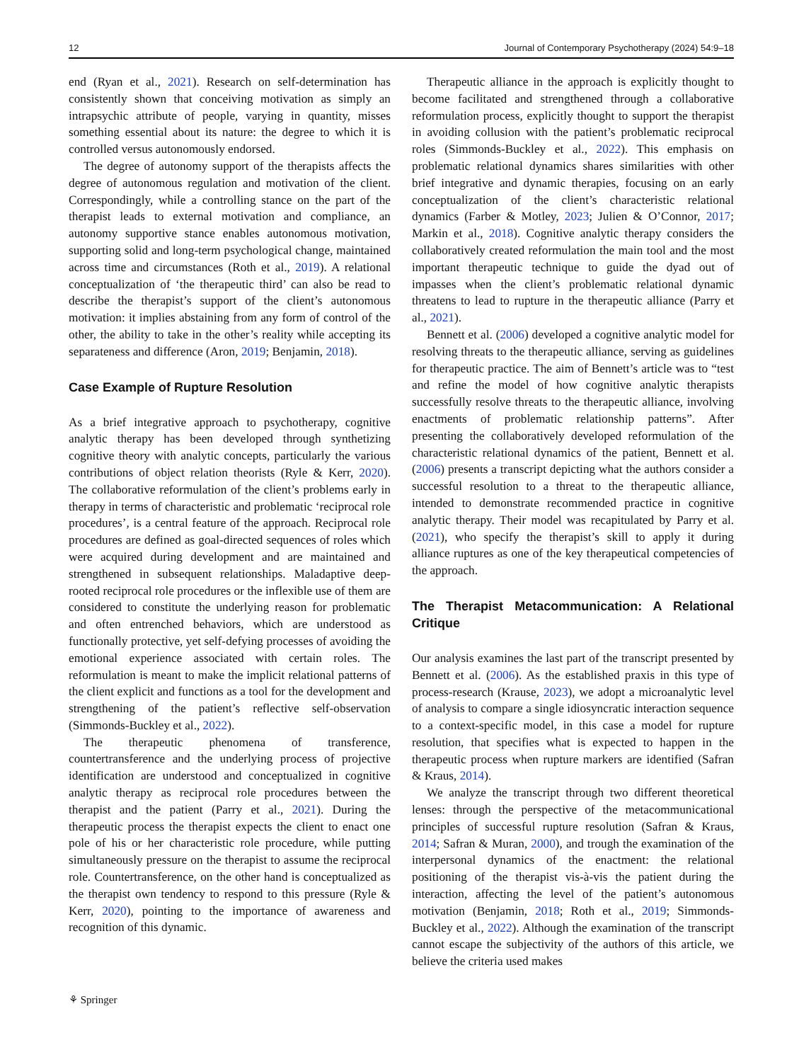12 Journal of Contemporary Psychotherapy (2024) 54:9–18
end (Ryan et al., 2021). Research on self-determination has consistently shown that conceiving motivation as simply an intrapsychic attribute of people, varying in quantity, misses something essential about its nature: the degree to which it is controlled versus autonomously endorsed.
The degree of autonomy support of the therapists affects the degree of autonomous regulation and motivation of the client. Correspondingly, while a controlling stance on the part of the therapist leads to external motivation and compliance, an autonomy supportive stance enables autonomous motivation, supporting solid and long-term psychological change, maintained across time and circumstances (Roth et al., 2019). A relational conceptualization of ‘the therapeutic third’ can also be read to describe the therapist’s support of the client’s autonomous motivation: it implies abstaining from any form of control of the other, the ability to take in the other’s reality while accepting its separateness and difference (Aron, 2019; Benjamin, 2018).
Case Example of Rupture Resolution
As a brief integrative approach to psychotherapy, cognitive analytic therapy has been developed through synthetizing cognitive theory with analytic concepts, particularly the various contributions of object relation theorists (Ryle & Kerr, 2020). The collaborative reformulation of the client’s problems early in therapy in terms of characteristic and problematic ‘reciprocal role procedures’, is a central feature of the approach. Reciprocal role procedures are defined as goal-directed sequences of roles which were acquired during development and are maintained and strengthened in subsequent relationships. Maladaptive deep-rooted reciprocal role procedures or the inflexible use of them are considered to constitute the underlying reason for problematic and often entrenched behaviors, which are understood as functionally protective, yet self-defying processes of avoiding the emotional experience associated with certain roles. The reformulation is meant to make the implicit relational patterns of the client explicit and functions as a tool for the development and strengthening of the patient’s reflective self-observation (Simmonds-Buckley et al., 2022).
The therapeutic phenomena of transference, countertransference and the underlying process of projective identification are understood and conceptualized in cognitive analytic therapy as reciprocal role procedures between the therapist and the patient (Parry et al., 2021). During the therapeutic process the therapist expects the client to enact one pole of his or her characteristic role procedure, while putting simultaneously pressure on the therapist to assume the reciprocal role. Countertransference, on the other hand is conceptualized as the therapist own tendency to respond to this pressure (Ryle & Kerr, 2020), pointing to the importance of awareness and recognition of this dynamic.
Therapeutic alliance in the approach is explicitly thought to become facilitated and strengthened through a collaborative reformulation process, explicitly thought to support the therapist in avoiding collusion with the patient’s problematic reciprocal roles (Simmonds-Buckley et al., 2022). This emphasis on problematic relational dynamics shares similarities with other brief integrative and dynamic therapies, focusing on an early conceptualization of the client’s characteristic relational dynamics (Farber & Motley, 2023; Julien & O’Connor, 2017; Markin et al., 2018). Cognitive analytic therapy considers the collaboratively created reformulation the main tool and the most important therapeutic technique to guide the dyad out of impasses when the client’s problematic relational dynamic threatens to lead to rupture in the therapeutic alliance (Parry et al., 2021).
Bennett et al. (2006) developed a cognitive analytic model for resolving threats to the therapeutic alliance, serving as guidelines for therapeutic practice. The aim of Bennett’s article was to “test and refine the model of how cognitive analytic therapists successfully resolve threats to the therapeutic alliance, involving enactments of problematic relationship patterns”. After presenting the collaboratively developed reformulation of the characteristic relational dynamics of the patient, Bennett et al. (2006) presents a transcript depicting what the authors consider a successful resolution to a threat to the therapeutic alliance, intended to demonstrate recommended practice in cognitive analytic therapy. Their model was recapitulated by Parry et al. (2021), who specify the therapist’s skill to apply it during alliance ruptures as one of the key therapeutical competencies of the approach.
The Therapist Metacommunication: A Relational Critique
Our analysis examines the last part of the transcript presented by Bennett et al. (2006). As the established praxis in this type of process-research (Krause, 2023), we adopt a microanalytic level of analysis to compare a single idiosyncratic interaction sequence to a context-specific model, in this case a model for rupture resolution, that specifies what is expected to happen in the therapeutic process when rupture markers are identified (Safran & Kraus, 2014).
We analyze the transcript through two different theoretical lenses: through the perspective of the metacommunicational principles of successful rupture resolution (Safran & Kraus, 2014; Safran & Muran, 2000), and trough the examination of the interpersonal dynamics of the enactment: the relational positioning of the therapist vis-à-vis the patient during the interaction, affecting the level of the patient’s autonomous motivation (Benjamin, 2018; Roth et al., 2019; Simmonds-Buckley et al., 2022). Although the examination of the transcript cannot escape the subjectivity of the authors of this article, we believe the criteria used makes
⚘ Springer